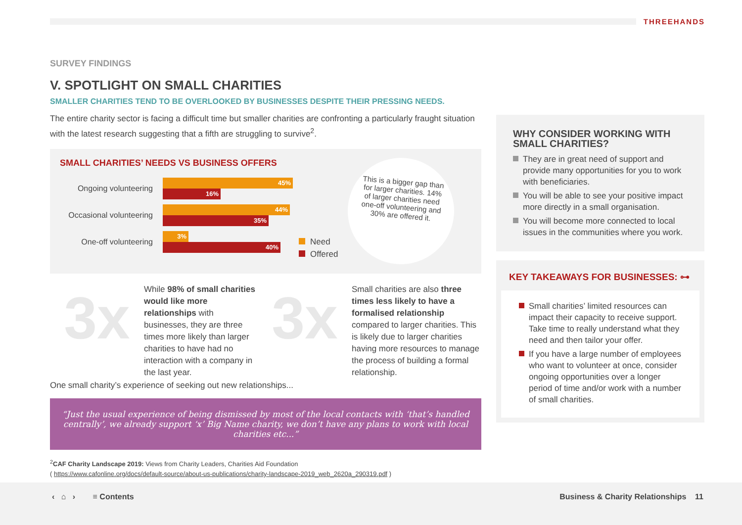THREEHANDS
SURVEY FINDINGS
V. SPOTLIGHT ON SMALL CHARITIES
SMALLER CHARITIES TEND TO BE OVERLOOKED BY BUSINESSES DESPITE THEIR PRESSING NEEDS.
The entire charity sector is facing a difficult time but smaller charities are confronting a particularly fraught situation with the latest research suggesting that a fifth are struggling to survive<sup>2</sup>.
SMALL CHARITIES’ NEEDS VS BUSINESS OFFERS
Ongoing volunteering
45%
16%
Occasional volunteering
44%
35%
One-off volunteering
3%
40%
Need
Offered
This is a bigger gap than for larger charities. 14% of larger charities need one-off volunteering and 30% are offered it.
3x
While 98% of small charities would like more relationships with businesses, they are three times more likely than larger charities to have had no interaction with a company in the last year.
3x
Small charities are also three times less likely to have a formalised relationship compared to larger charities. This is likely due to larger charities having more resources to manage the process of building a formal relationship.
One small charity’s experience of seeking out new relationships...
“Just the usual experience of being dismissed by most of the local contacts with ‘that’s handled centrally’, we already support ‘x’ Big Name charity, we don’t have any plans to work with local charities etc...”
<sup>2</sup> CAF Charity Landscape 2019: Views from Charity Leaders, Charities Aid Foundation
( https://www.cafonline.org/docs/default-source/about-us-publications/charity-landscape-2019_web_2620a_290319.pdf )
WHY CONSIDER WORKING WITH SMALL CHARITIES?
They are in great need of support and provide many opportunities for you to work with beneficiaries.
You will be able to see your positive impact more directly in a small organisation.
You will become more connected to local issues in the communities where you work.
KEY TAKEAWAYS FOR BUSINESSES: ⊶
Small charities’ limited resources can impact their capacity to receive support. Take time to really understand what they need and then tailor your offer.
If you have a large number of employees who want to volunteer at once, consider ongoing opportunities over a longer period of time and/or work with a number of small charities.
‹ ⌂ › ≡ Contents
Business & Charity Relationships 11